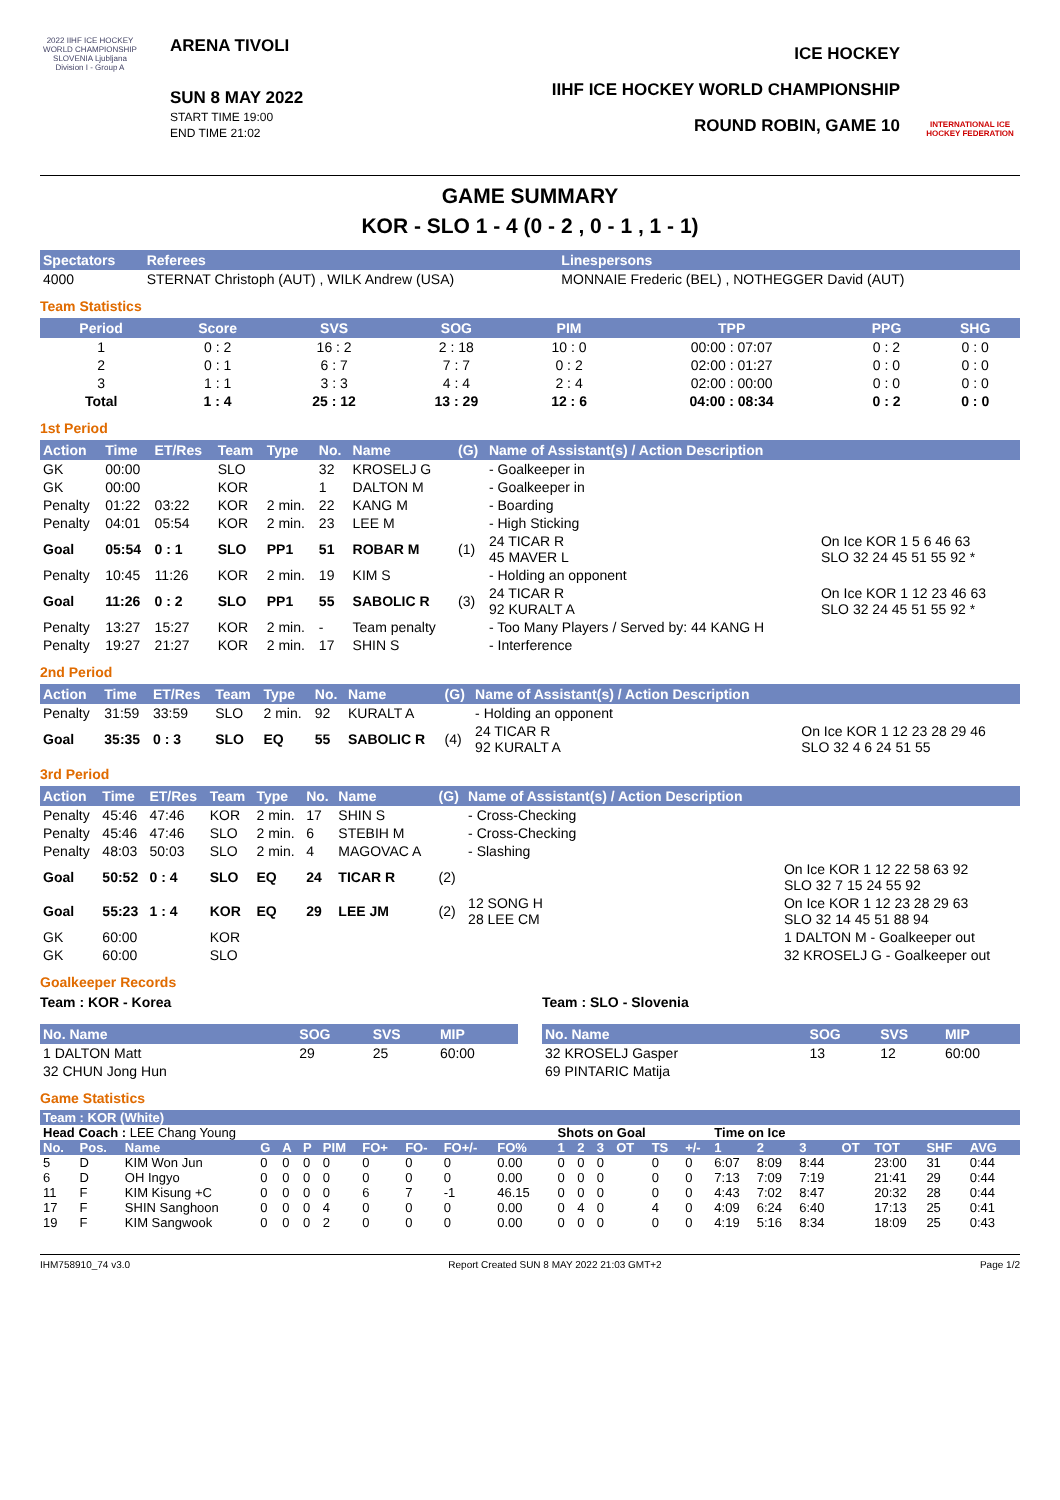2022 IIHF ICE HOCKEY WORLD CHAMPIONSHIP SLOVENIA Ljubljana Division I - Group A
ARENA TIVOLI
SUN 8 MAY 2022
START TIME 19:00
END TIME 21:02
ICE HOCKEY
IIHF ICE HOCKEY WORLD CHAMPIONSHIP
ROUND ROBIN, GAME 10
INTERNATIONAL ICE HOCKEY FEDERATION
GAME SUMMARY
KOR - SLO 1 - 4 (0 - 2 , 0 - 1 , 1 - 1)
| Spectators | Referees | Linespersons |
| --- | --- | --- |
| 4000 | STERNAT Christoph (AUT) , WILK Andrew (USA) | MONNAIE Frederic (BEL) , NOTHEGGER David (AUT) |
Team Statistics
| Period | Score | SVS | SOG | PIM | TPP | PPG | SHG |
| --- | --- | --- | --- | --- | --- | --- | --- |
| 1 | 0 : 2 | 16 : 2 | 2 : 18 | 10 : 0 | 00:00 : 07:07 | 0 : 2 | 0 : 0 |
| 2 | 0 : 1 | 6 : 7 | 7 : 7 | 0 : 2 | 02:00 : 01:27 | 0 : 0 | 0 : 0 |
| 3 | 1 : 1 | 3 : 3 | 4 : 4 | 2 : 4 | 02:00 : 00:00 | 0 : 0 | 0 : 0 |
| Total | 1 : 4 | 25 : 12 | 13 : 29 | 12 : 6 | 04:00 : 08:34 | 0 : 2 | 0 : 0 |
1st Period
| Action | Time | ET/Res | Team | Type | No. | Name | (G) | Name of Assistant(s) / Action Description | |
| --- | --- | --- | --- | --- | --- | --- | --- | --- | --- |
| GK | 00:00 | | SLO | | 32 | KROSELJ G | | - Goalkeeper in | |
| GK | 00:00 | | KOR | | 1 | DALTON M | | - Goalkeeper in | |
| Penalty | 01:22 | 03:22 | KOR | 2 min. | 22 | KANG M | | - Boarding | |
| Penalty | 04:01 | 05:54 | KOR | 2 min. | 23 | LEE M | | - High Sticking | |
| Goal | 05:54 | 0 : 1 | SLO | PP1 | 51 | ROBAR M | (1) | 24 TICAR R 45 MAVER L | On Ice KOR 1 5 6 46 63 SLO 32 24 45 51 55 92 * |
| Penalty | 10:45 | 11:26 | KOR | 2 min. | 19 | KIM S | | - Holding an opponent | |
| Goal | 11:26 | 0 : 2 | SLO | PP1 | 55 | SABOLIC R | (3) | 24 TICAR R 92 KURALT A | On Ice KOR 1 12 23 46 63 SLO 32 24 45 51 55 92 * |
| Penalty | 13:27 | 15:27 | KOR | 2 min. | - | Team penalty | | - Too Many Players / Served by: 44 KANG H | |
| Penalty | 19:27 | 21:27 | KOR | 2 min. | 17 | SHIN S | | - Interference | |
2nd Period
| Action | Time | ET/Res | Team | Type | No. | Name | (G) | Name of Assistant(s) / Action Description | |
| --- | --- | --- | --- | --- | --- | --- | --- | --- | --- |
| Penalty | 31:59 | 33:59 | SLO | 2 min. | 92 | KURALT A | | - Holding an opponent | |
| Goal | 35:35 | 0 : 3 | SLO | EQ | 55 | SABOLIC R | (4) | 24 TICAR R 92 KURALT A | On Ice KOR 1 12 23 28 29 46 SLO 32 4 6 24 51 55 |
3rd Period
| Action | Time | ET/Res | Team | Type | No. | Name | (G) | Name of Assistant(s) / Action Description | |
| --- | --- | --- | --- | --- | --- | --- | --- | --- | --- |
| Penalty | 45:46 | 47:46 | KOR | 2 min. | 17 | SHIN S | | - Cross-Checking | |
| Penalty | 45:46 | 47:46 | SLO | 2 min. | 6 | STEBIH M | | - Cross-Checking | |
| Penalty | 48:03 | 50:03 | SLO | 2 min. | 4 | MAGOVAC A | | - Slashing | |
| Goal | 50:52 | 0 : 4 | SLO | EQ | 24 | TICAR R | (2) | | On Ice KOR 1 12 22 58 63 92 SLO 32 7 15 24 55 92 |
| Goal | 55:23 | 1 : 4 | KOR | EQ | 29 | LEE JM | (2) | 12 SONG H 28 LEE CM | On Ice KOR 1 12 23 28 29 63 SLO 32 14 45 51 88 94 |
| GK | 60:00 | | KOR | | | | | | 1 DALTON M - Goalkeeper out |
| GK | 60:00 | | SLO | | | | | | 32 KROSELJ G - Goalkeeper out |
Goalkeeper Records
Team : KOR - Korea
| No. Name | SOG | SVS | MIP |
| --- | --- | --- | --- |
| 1 DALTON Matt | 29 | 25 | 60:00 |
| 32 CHUN Jong Hun | | | |
Team : SLO - Slovenia
| No. Name | SOG | SVS | MIP |
| --- | --- | --- | --- |
| 32 KROSELJ Gasper | 13 | 12 | 60:00 |
| 69 PINTARIC Matija | | | |
Game Statistics
| Team : KOR (White) | | | | | | | | | | | | | | | | | | | | | | | | | |
| --- | --- | --- | --- | --- | --- | --- | --- | --- | --- | --- | --- | --- | --- | --- | --- | --- | --- | --- | --- | --- | --- | --- | --- | --- | --- |
| Head Coach : LEE Chang Young | | | | | | | | | | | | Shots on Goal | | | | | | Time on Ice | | | | | | | |
| No. | Pos. | Name | G | A | P | PIM | FO+ | FO- | FO+/- | FO% | | 1 | 2 | 3 | OT | TS | +/- | 1 | 2 | 3 | OT | TOT | SHF | AVG | |
| 5 | D | KIM Won Jun | 0 | 0 | 0 | 0 | 0 | 0 | 0 | 0.00 | | 0 | 0 | 0 | | 0 | 0 | 6:07 | 8:09 | 8:44 | | 23:00 | 31 | 0:44 | |
| 6 | D | OH Ingyo | 0 | 0 | 0 | 0 | 0 | 0 | 0 | 0.00 | | 0 | 0 | 0 | | 0 | 0 | 7:13 | 7:09 | 7:19 | | 21:41 | 29 | 0:44 | |
| 11 | F | KIM Kisung +C | 0 | 0 | 0 | 0 | 6 | 7 | -1 | 46.15 | | 0 | 0 | 0 | | 0 | 0 | 4:43 | 7:02 | 8:47 | | 20:32 | 28 | 0:44 | |
| 17 | F | SHIN Sanghoon | 0 | 0 | 0 | 4 | 0 | 0 | 0 | 0.00 | | 0 | 4 | 0 | | 4 | 0 | 4:09 | 6:24 | 6:40 | | 17:13 | 25 | 0:41 | |
| 19 | F | KIM Sangwook | 0 | 0 | 0 | 2 | 0 | 0 | 0 | 0.00 | | 0 | 0 | 0 | | 0 | 0 | 4:19 | 5:16 | 8:34 | | 18:09 | 25 | 0:43 | |
IHM758910_74 v3.0 Report Created SUN 8 MAY 2022 21:03 GMT+2 Page 1/2